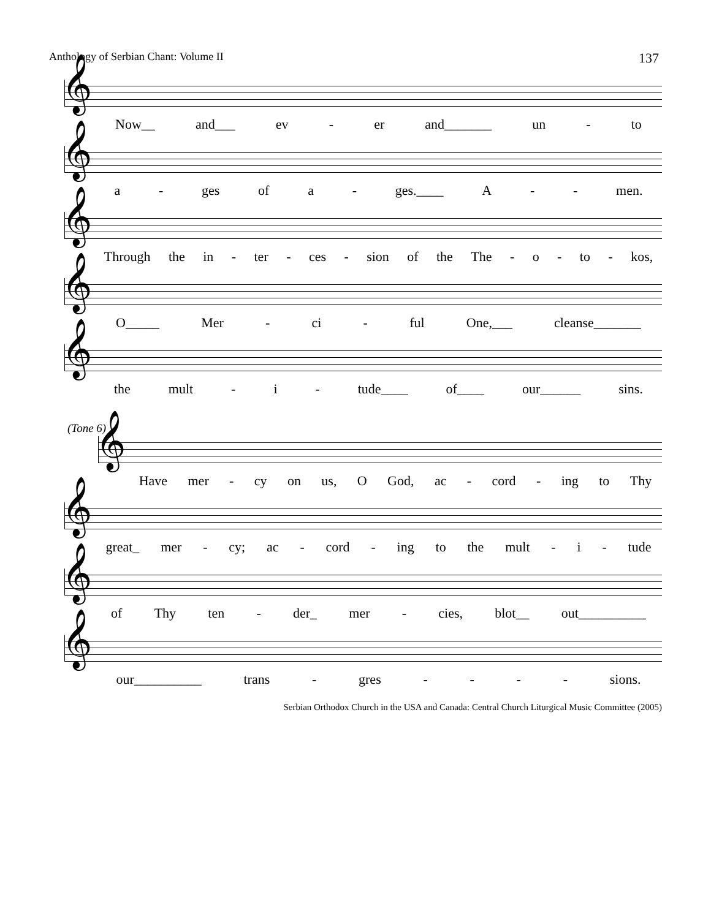Anthology of Serbian Chant: Volume II 137
𝄞
Now__ and___ ev - er and_______ un - to
𝄞
a - ges of a - ges.____ A - - men.
𝄞
Through the in - ter - ces - sion of the The - o - to - kos,
𝄞
O_____ Mer - ci - ful One,___ cleanse_______
𝄞
the mult - i - tude____ of____ our______ sins.
(Tone 6)
𝄞
Have mer - cy on us, O God, ac - cord - ing to Thy
𝄞
great_ mer - cy; ac - cord - ing to the mult - i - tude
𝄞
of Thy ten - der_ mer - cies, blot__ out__________
𝄞
our__________ trans - gres - - - - sions.
Serbian Orthodox Church in the USA and Canada: Central Church Liturgical Music Committee (2005)